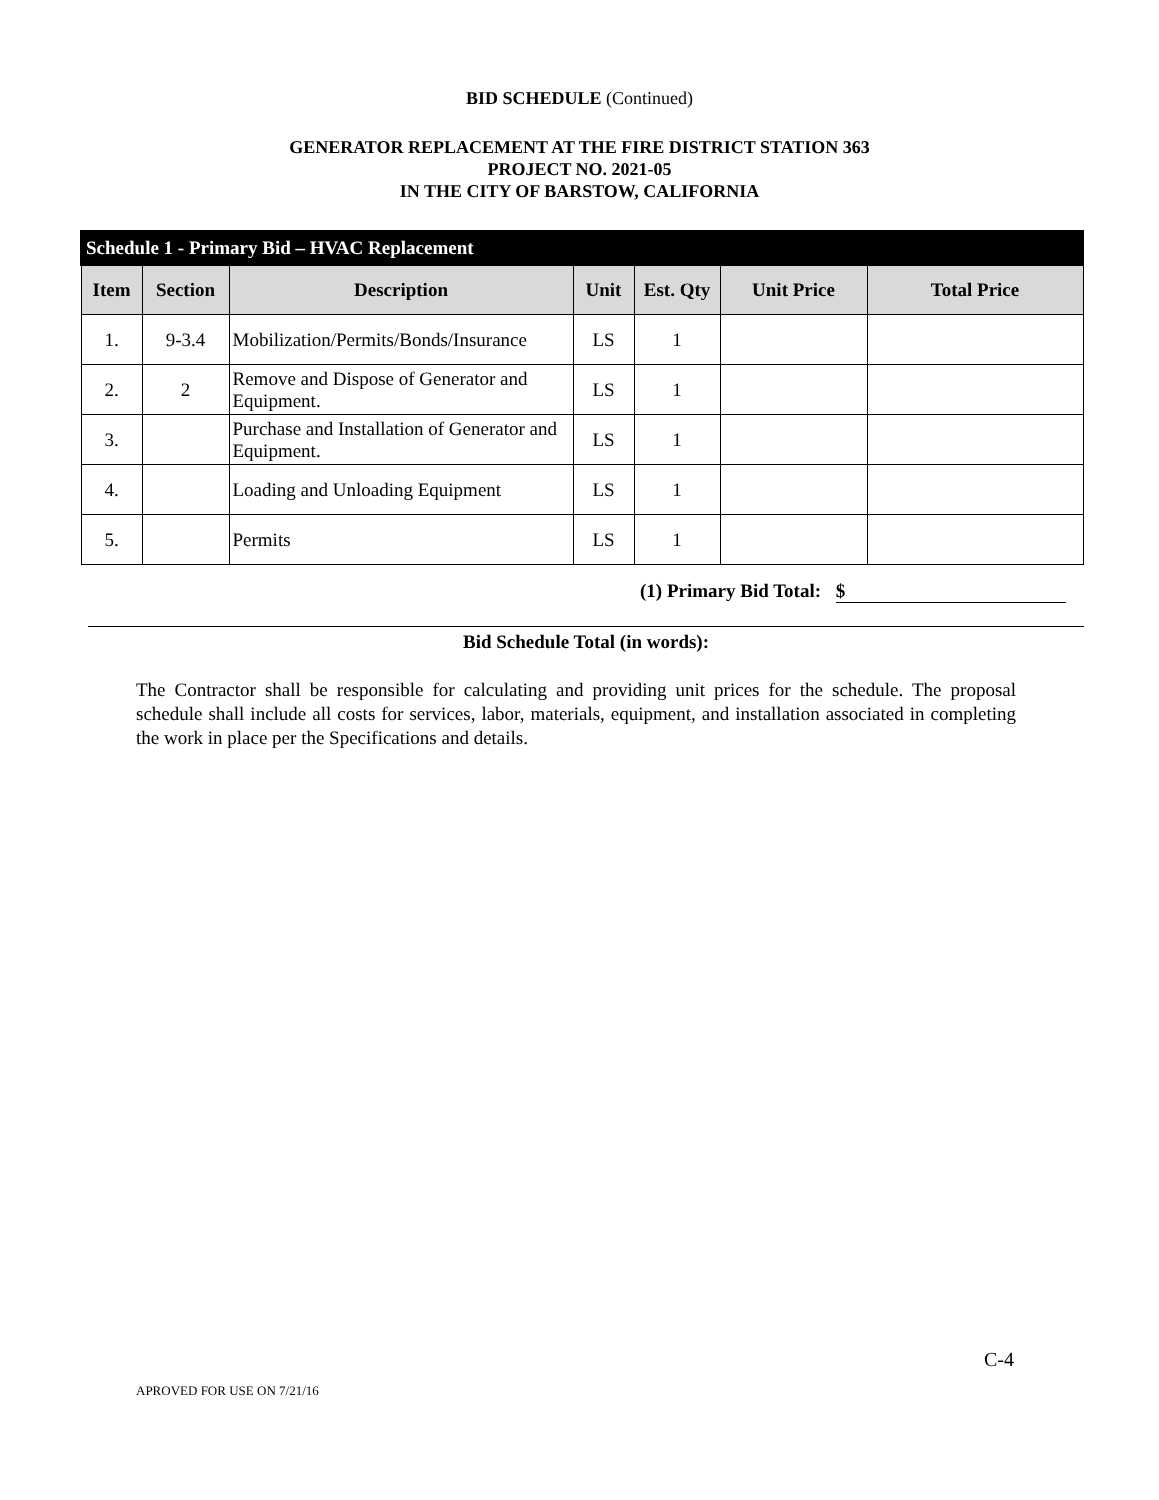BID SCHEDULE (Continued)
GENERATOR REPLACEMENT AT THE FIRE DISTRICT STATION 363
PROJECT NO. 2021-05
IN THE CITY OF BARSTOW, CALIFORNIA
| Schedule 1 - Primary Bid – HVAC Replacement | | | | | | |
| Item | Section | Description | Unit | Est. Qty | Unit Price | Total Price |
| 1. | 9-3.4 | Mobilization/Permits/Bonds/Insurance | LS | 1 | | |
| 2. | 2 | Remove and Dispose of Generator and Equipment. | LS | 1 | | |
| 3. | | Purchase and Installation of Generator and Equipment. | LS | 1 | | |
| 4. | | Loading and Unloading Equipment | LS | 1 | | |
| 5. | | Permits | LS | 1 | | |
(1) Primary Bid Total: $
Bid Schedule Total (in words):
The Contractor shall be responsible for calculating and providing unit prices for the schedule. The proposal schedule shall include all costs for services, labor, materials, equipment, and installation associated in completing the work in place per the Specifications and details.
C-4
APROVED FOR USE ON 7/21/16